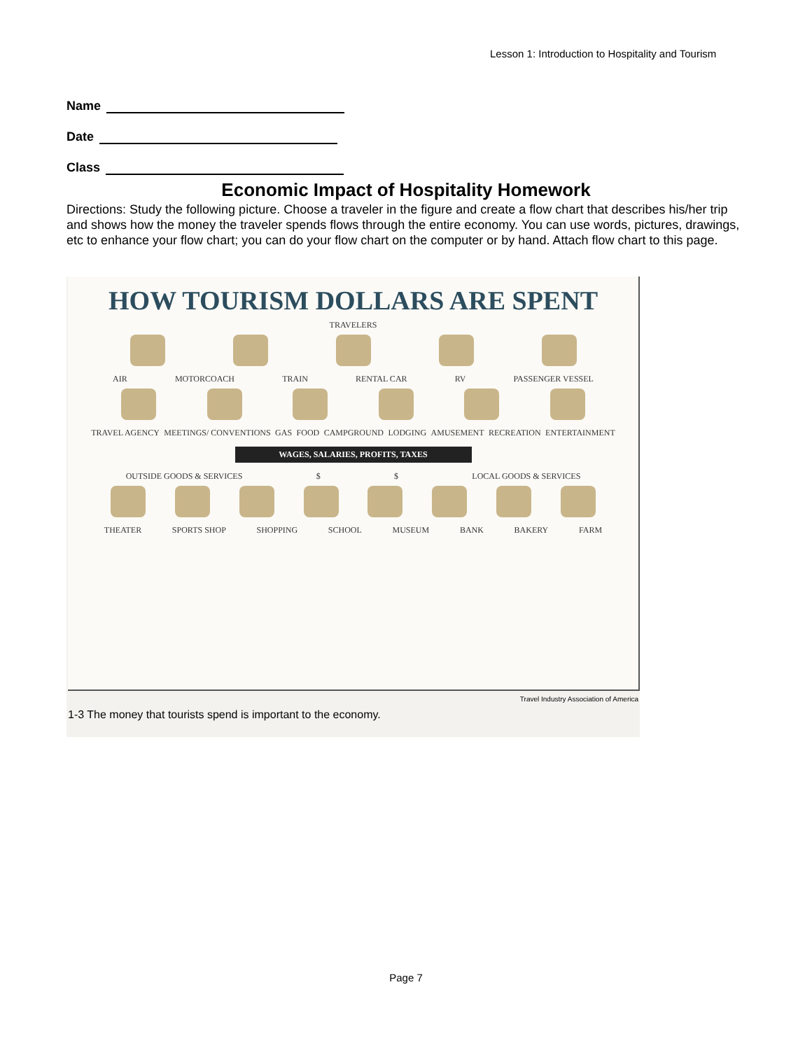Lesson 1: Introduction to Hospitality and Tourism
Name
Date
Class
Economic Impact of Hospitality Homework
Directions: Study the following picture. Choose a traveler in the figure and create a flow chart that describes his/her trip and shows how the money the traveler spends flows through the entire economy. You can use words, pictures, drawings, etc to enhance your flow chart; you can do your flow chart on the computer or by hand. Attach flow chart to this page.
HOW TOURISM DOLLARS ARE SPENT
TRAVELERS
AIR MOTORCOACH TRAIN RENTAL CAR RV PASSENGER VESSEL
TRAVEL AGENCY MEETINGS/ CONVENTIONS GAS FOOD CAMPGROUND LODGING AMUSEMENT RECREATION ENTERTAINMENT
WAGES, SALARIES, PROFITS, TAXES
OUTSIDE GOODS & SERVICES $ $ LOCAL GOODS & SERVICES
THEATER SPORTS SHOP SHOPPING SCHOOL MUSEUM BANK BAKERY FARM
Travel Industry Association of America
1-3 The money that tourists spend is important to the economy.
Page 7